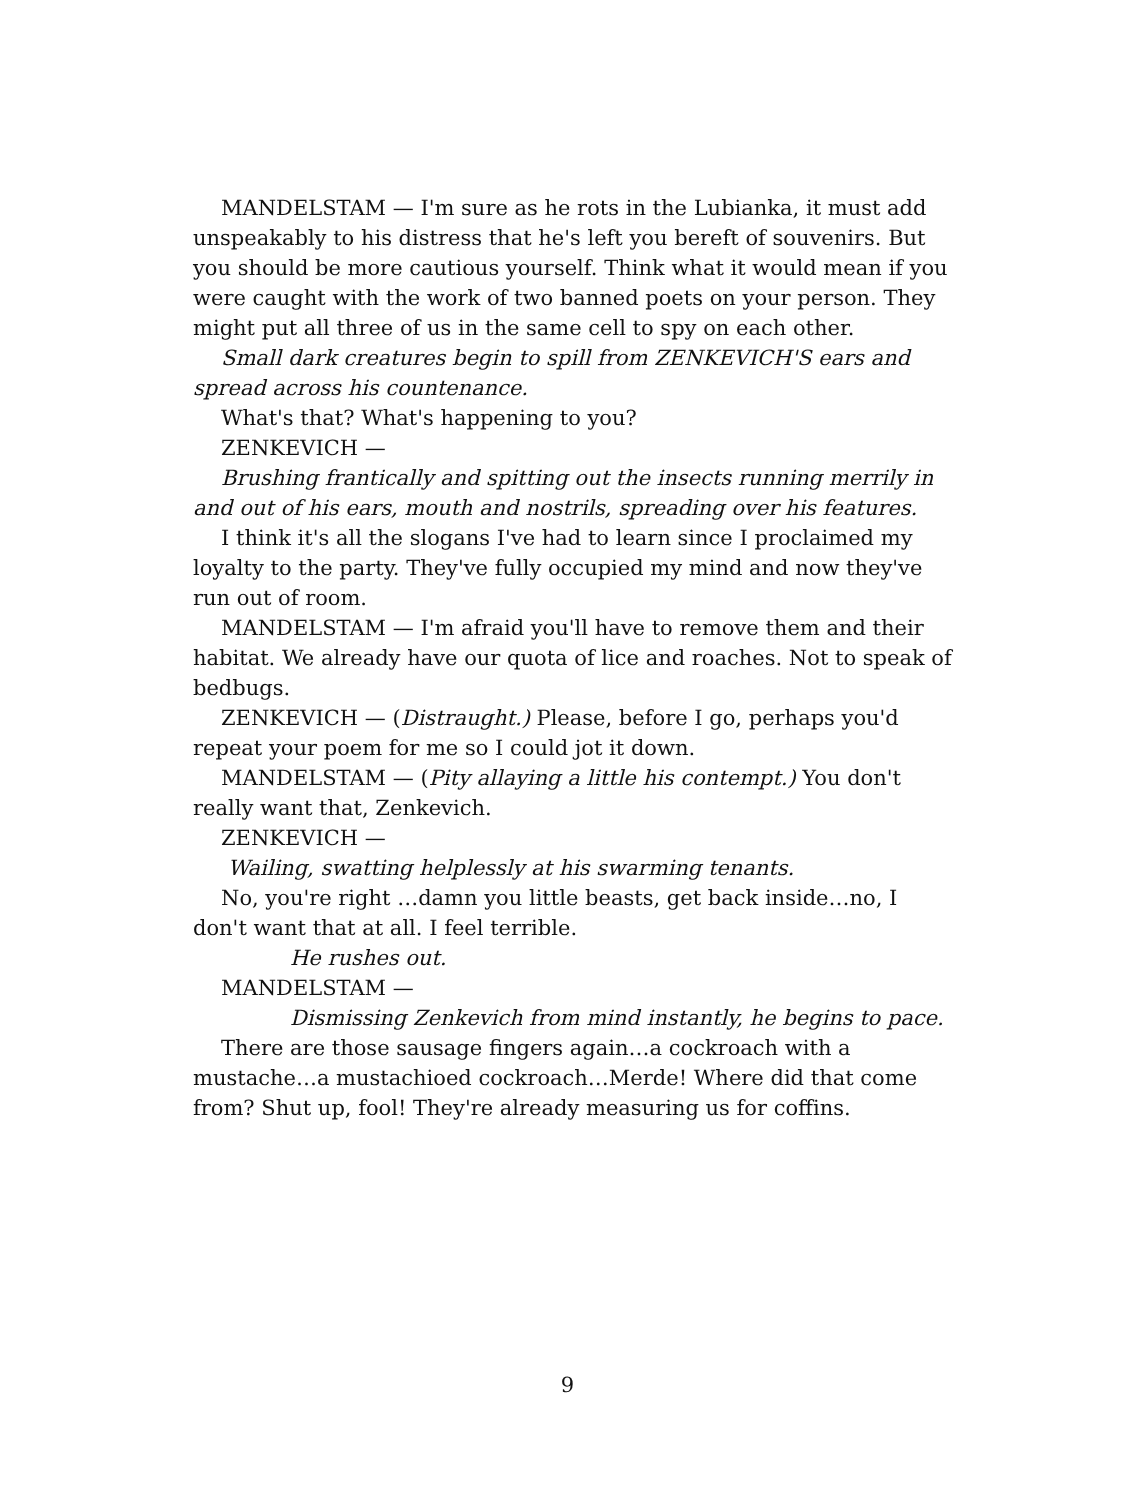MANDELSTAM — I'm sure as he rots in the Lubianka, it must add unspeakably to his distress that he's left you bereft of souvenirs. But you should be more cautious yourself. Think what it would mean if you were caught with the work of two banned poets on your person. They might put all three of us in the same cell to spy on each other.
Small dark creatures begin to spill from ZENKEVICH'S ears and spread across his countenance.
What's that? What's happening to you?
ZENKEVICH —
Brushing frantically and spitting out the insects running merrily in and out of his ears, mouth and nostrils, spreading over his features.
I think it's all the slogans I've had to learn since I proclaimed my loyalty to the party. They've fully occupied my mind and now they've run out of room.
MANDELSTAM — I'm afraid you'll have to remove them and their habitat. We already have our quota of lice and roaches. Not to speak of bedbugs.
ZENKEVICH — (Distraught.) Please, before I go, perhaps you'd repeat your poem for me so I could jot it down.
MANDELSTAM — (Pity allaying a little his contempt.) You don't really want that, Zenkevich.
ZENKEVICH —
Wailing, swatting helplessly at his swarming tenants.
No, you're right …damn you little beasts, get back inside…no, I don't want that at all. I feel terrible.
He rushes out.
MANDELSTAM —
Dismissing Zenkevich from mind instantly, he begins to pace.
There are those sausage fingers again…a cockroach with a mustache…a mustachioed cockroach…Merde! Where did that come from? Shut up, fool! They're already measuring us for coffins.
9